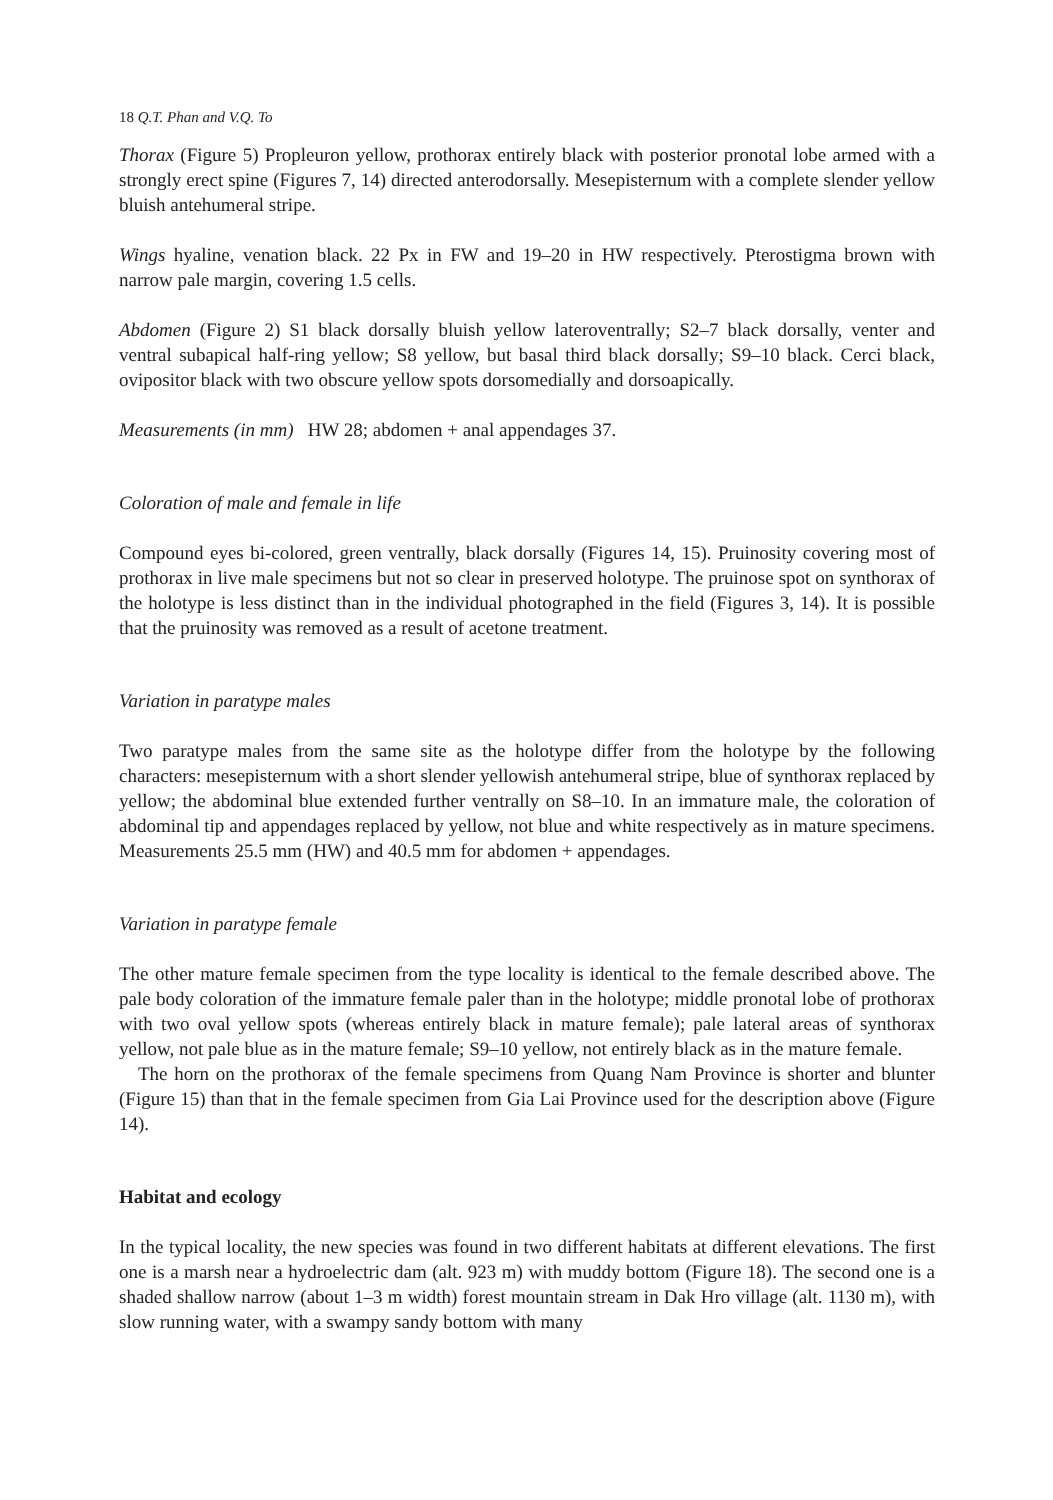18 Q.T. Phan and V.Q. To
Thorax (Figure 5) Propleuron yellow, prothorax entirely black with posterior pronotal lobe armed with a strongly erect spine (Figures 7, 14) directed anterodorsally. Mesepisternum with a complete slender yellow bluish antehumeral stripe.
Wings hyaline, venation black. 22 Px in FW and 19–20 in HW respectively. Pterostigma brown with narrow pale margin, covering 1.5 cells.
Abdomen (Figure 2) S1 black dorsally bluish yellow lateroventrally; S2–7 black dorsally, venter and ventral subapical half-ring yellow; S8 yellow, but basal third black dorsally; S9–10 black. Cerci black, ovipositor black with two obscure yellow spots dorsomedially and dorsoapically.
Measurements (in mm) HW 28; abdomen + anal appendages 37.
Coloration of male and female in life
Compound eyes bi-colored, green ventrally, black dorsally (Figures 14, 15). Pruinosity covering most of prothorax in live male specimens but not so clear in preserved holotype. The pruinose spot on synthorax of the holotype is less distinct than in the individual photographed in the field (Figures 3, 14). It is possible that the pruinosity was removed as a result of acetone treatment.
Variation in paratype males
Two paratype males from the same site as the holotype differ from the holotype by the following characters: mesepisternum with a short slender yellowish antehumeral stripe, blue of synthorax replaced by yellow; the abdominal blue extended further ventrally on S8–10. In an immature male, the coloration of abdominal tip and appendages replaced by yellow, not blue and white respectively as in mature specimens. Measurements 25.5 mm (HW) and 40.5 mm for abdomen + appendages.
Variation in paratype female
The other mature female specimen from the type locality is identical to the female described above. The pale body coloration of the immature female paler than in the holotype; middle pronotal lobe of prothorax with two oval yellow spots (whereas entirely black in mature female); pale lateral areas of synthorax yellow, not pale blue as in the mature female; S9–10 yellow, not entirely black as in the mature female.
The horn on the prothorax of the female specimens from Quang Nam Province is shorter and blunter (Figure 15) than that in the female specimen from Gia Lai Province used for the description above (Figure 14).
Habitat and ecology
In the typical locality, the new species was found in two different habitats at different elevations. The first one is a marsh near a hydroelectric dam (alt. 923 m) with muddy bottom (Figure 18). The second one is a shaded shallow narrow (about 1–3 m width) forest mountain stream in Dak Hro village (alt. 1130 m), with slow running water, with a swampy sandy bottom with many